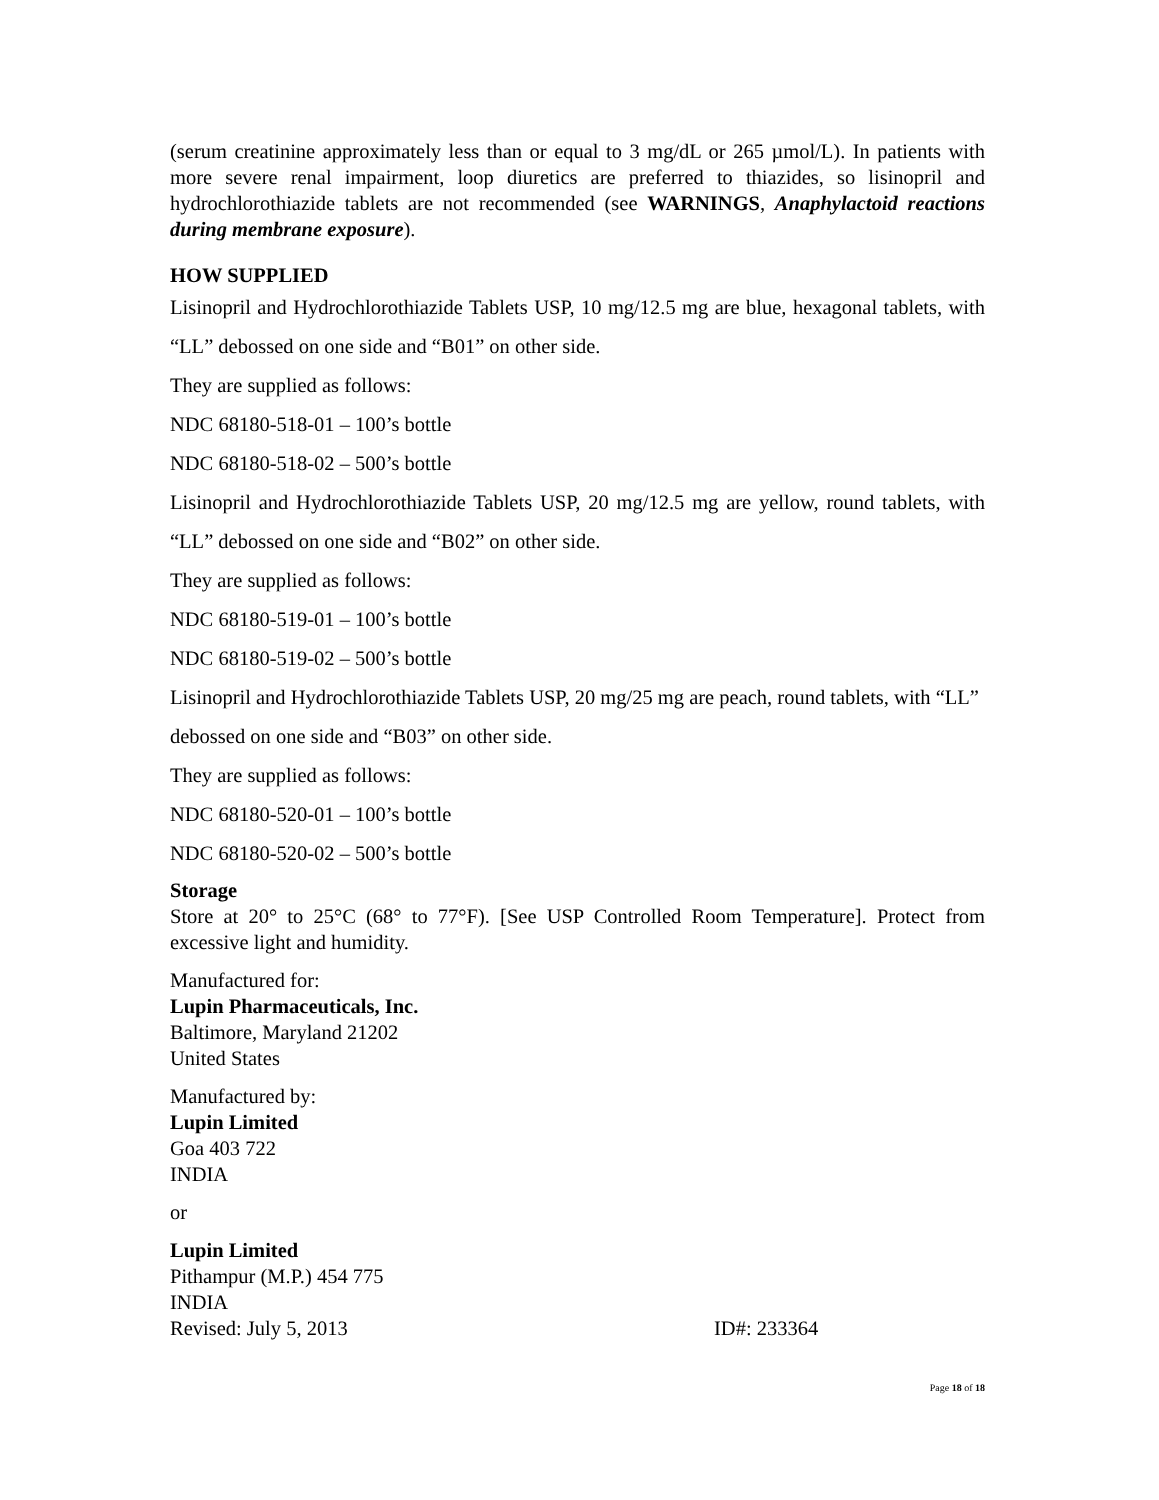(serum creatinine approximately less than or equal to 3 mg/dL or 265 µmol/L). In patients with more severe renal impairment, loop diuretics are preferred to thiazides, so lisinopril and hydrochlorothiazide tablets are not recommended (see WARNINGS, Anaphylactoid reactions during membrane exposure).
HOW SUPPLIED
Lisinopril and Hydrochlorothiazide Tablets USP, 10 mg/12.5 mg are blue, hexagonal tablets, with “LL” debossed on one side and “B01” on other side.
They are supplied as follows:
NDC 68180-518-01 – 100’s bottle
NDC 68180-518-02 – 500’s bottle
Lisinopril and Hydrochlorothiazide Tablets USP, 20 mg/12.5 mg are yellow, round tablets, with “LL” debossed on one side and “B02” on other side.
They are supplied as follows:
NDC 68180-519-01 – 100’s bottle
NDC 68180-519-02 – 500’s bottle
Lisinopril and Hydrochlorothiazide Tablets USP, 20 mg/25 mg are peach, round tablets, with “LL” debossed on one side and “B03” on other side.
They are supplied as follows:
NDC 68180-520-01 – 100’s bottle
NDC 68180-520-02 – 500’s bottle
Storage
Store at 20° to 25°C (68° to 77°F). [See USP Controlled Room Temperature]. Protect from excessive light and humidity.
Manufactured for:
Lupin Pharmaceuticals, Inc.
Baltimore, Maryland 21202
United States
Manufactured by:
Lupin Limited
Goa 403 722
INDIA
or
Lupin Limited
Pithampur (M.P.) 454 775
INDIA
Revised: July 5, 2013 ID#: 233364
Page 18 of 18